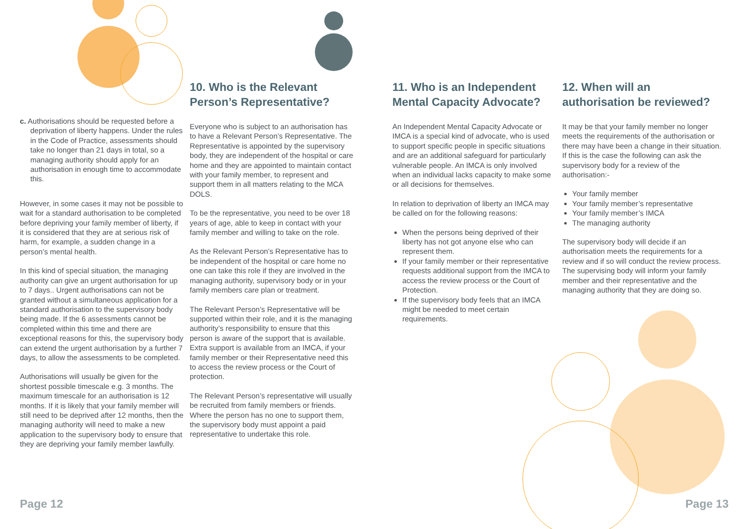c. Authorisations should be requested before a deprivation of liberty happens. Under the rules in the Code of Practice, assessments should take no longer than 21 days in total, so a managing authority should apply for an authorisation in enough time to accommodate this.
However, in some cases it may not be possible to wait for a standard authorisation to be completed before depriving your family member of liberty, if it is considered that they are at serious risk of harm, for example, a sudden change in a person’s mental health.
In this kind of special situation, the managing authority can give an urgent authorisation for up to 7 days.. Urgent authorisations can not be granted without a simultaneous application for a standard authorisation to the supervisory body being made. If the 6 assessments cannot be completed within this time and there are exceptional reasons for this, the supervisory body can extend the urgent authorisation by a further 7 days, to allow the assessments to be completed.
Authorisations will usually be given for the shortest possible timescale e.g. 3 months. The maximum timescale for an authorisation is 12 months. If it is likely that your family member will still need to be deprived after 12 months, then the managing authority will need to make a new application to the supervisory body to ensure that they are depriving your family member lawfully.
10. Who is the Relevant Person’s Representative?
Everyone who is subject to an authorisation has to have a Relevant Person’s Representative. The Representative is appointed by the supervisory body, they are independent of the hospital or care home and they are appointed to maintain contact with your family member, to represent and support them in all matters relating to the MCA DOLS.
To be the representative, you need to be over 18 years of age, able to keep in contact with your family member and willing to take on the role.
As the Relevant Person’s Representative has to be independent of the hospital or care home no one can take this role if they are involved in the managing authority, supervisory body or in your family members care plan or treatment.
The Relevant Person’s Representative will be supported within their role, and it is the managing authority’s responsibility to ensure that this person is aware of the support that is available. Extra support is available from an IMCA, if your family member or their Representative need this to access the review process or the Court of protection.
The Relevant Person’s representative will usually be recruited from family members or friends. Where the person has no one to support them, the supervisory body must appoint a paid representative to undertake this role.
11. Who is an Independent Mental Capacity Advocate?
An Independent Mental Capacity Advocate or IMCA is a special kind of advocate, who is used to support specific people in specific situations and are an additional safeguard for particularly vulnerable people. An IMCA is only involved when an individual lacks capacity to make some or all decisions for themselves.
In relation to deprivation of liberty an IMCA may be called on for the following reasons:
When the persons being deprived of their liberty has not got anyone else who can represent them.
If your family member or their representative requests additional support from the IMCA to access the review process or the Court of Protection.
If the supervisory body feels that an IMCA might be needed to meet certain requirements.
12. When will an authorisation be reviewed?
It may be that your family member no longer meets the requirements of the authorisation or there may have been a change in their situation. If this is the case the following can ask the supervisory body for a review of the authorisation:-
Your family member
Your family member’s representative
Your family member’s IMCA
The managing authority
The supervisory body will decide if an authorisation meets the requirements for a review and if so will conduct the review process. The supervising body will inform your family member and their representative and the managing authority that they are doing so.
Page 12 Page 13